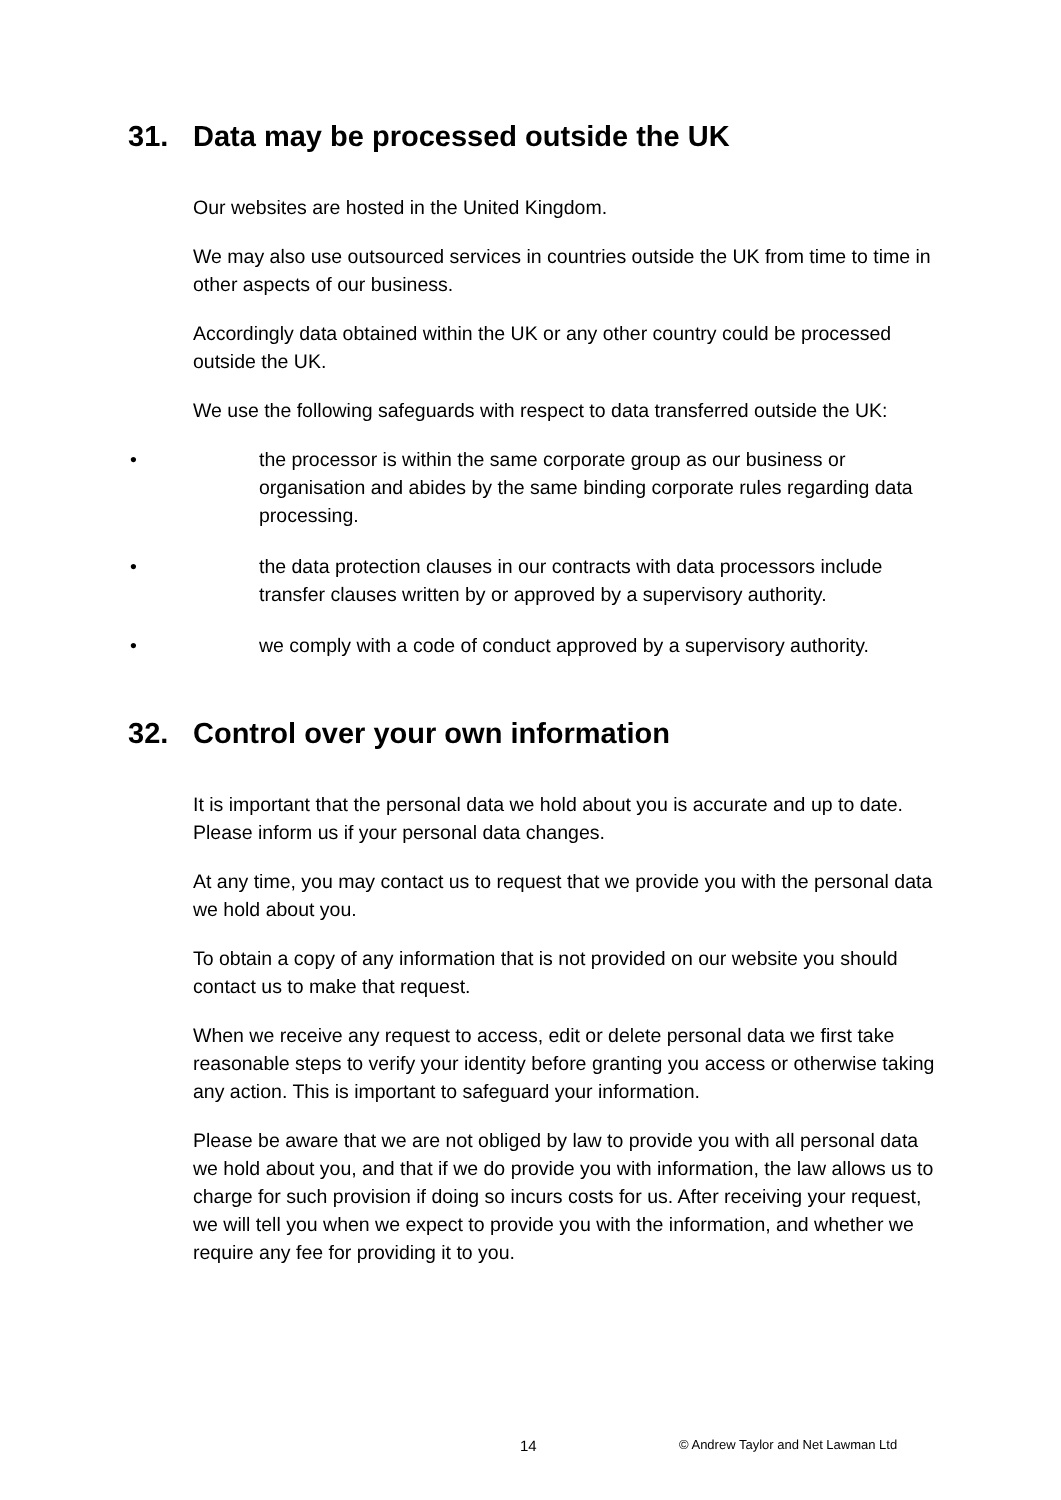31. Data may be processed outside the UK
Our websites are hosted in the United Kingdom.
We may also use outsourced services in countries outside the UK from time to time in other aspects of our business.
Accordingly data obtained within the UK or any other country could be processed outside the UK.
We use the following safeguards with respect to data transferred outside the UK:
• the processor is within the same corporate group as our business or organisation and abides by the same binding corporate rules regarding data processing.
• the data protection clauses in our contracts with data processors include transfer clauses written by or approved by a supervisory authority.
• we comply with a code of conduct approved by a supervisory authority.
32. Control over your own information
It is important that the personal data we hold about you is accurate and up to date. Please inform us if your personal data changes.
At any time, you may contact us to request that we provide you with the personal data we hold about you.
To obtain a copy of any information that is not provided on our website you should contact us to make that request.
When we receive any request to access, edit or delete personal data we first take reasonable steps to verify your identity before granting you access or otherwise taking any action. This is important to safeguard your information.
Please be aware that we are not obliged by law to provide you with all personal data we hold about you, and that if we do provide you with information, the law allows us to charge for such provision if doing so incurs costs for us. After receiving your request, we will tell you when we expect to provide you with the information, and whether we require any fee for providing it to you.
14 © Andrew Taylor and Net Lawman Ltd